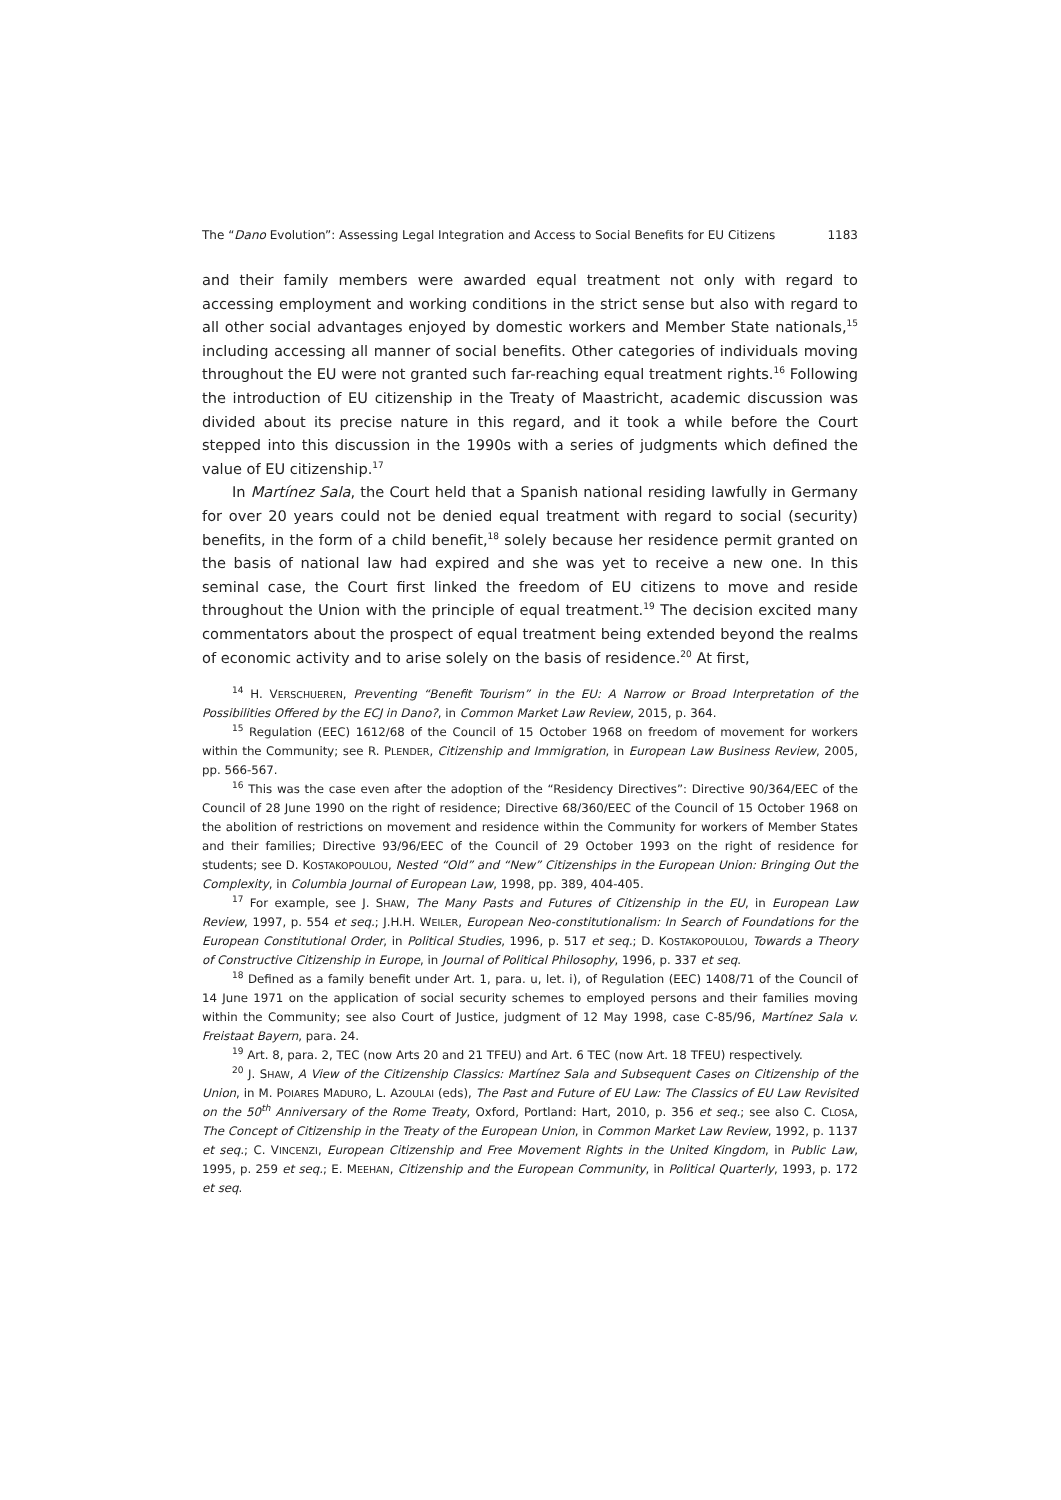The “Dano Evolution”: Assessing Legal Integration and Access to Social Benefits for EU Citizens 1183
and their family members were awarded equal treatment not only with regard to accessing employment and working conditions in the strict sense but also with regard to all other social advantages enjoyed by domestic workers and Member State nationals,<sup>15</sup> including accessing all manner of social benefits. Other categories of individuals moving throughout the EU were not granted such far-reaching equal treatment rights.<sup>16</sup> Following the introduction of EU citizenship in the Treaty of Maastricht, academic discussion was divided about its precise nature in this regard, and it took a while before the Court stepped into this discussion in the 1990s with a series of judgments which defined the value of EU citizenship.<sup>17</sup>
In Martínez Sala, the Court held that a Spanish national residing lawfully in Germany for over 20 years could not be denied equal treatment with regard to social (security) benefits, in the form of a child benefit,<sup>18</sup> solely because her residence permit granted on the basis of national law had expired and she was yet to receive a new one. In this seminal case, the Court first linked the freedom of EU citizens to move and reside throughout the Union with the principle of equal treatment.<sup>19</sup> The decision excited many commentators about the prospect of equal treatment being extended beyond the realms of economic activity and to arise solely on the basis of residence.<sup>20</sup> At first,
<sup>14</sup> H. VERSCHUEREN, Preventing “Benefit Tourism” in the EU: A Narrow or Broad Interpretation of the Possibilities Offered by the ECJ in Dano?, in Common Market Law Review, 2015, p. 364.
<sup>15</sup> Regulation (EEC) 1612/68 of the Council of 15 October 1968 on freedom of movement for workers within the Community; see R. PLENDER, Citizenship and Immigration, in European Law Business Review, 2005, pp. 566-567.
<sup>16</sup> This was the case even after the adoption of the “Residency Directives”: Directive 90/364/EEC of the Council of 28 June 1990 on the right of residence; Directive 68/360/EEC of the Council of 15 October 1968 on the abolition of restrictions on movement and residence within the Community for workers of Member States and their families; Directive 93/96/EEC of the Council of 29 October 1993 on the right of residence for students; see D. KOSTAKOPOULOU, Nested “Old” and “New” Citizenships in the European Union: Bringing Out the Complexity, in Columbia Journal of European Law, 1998, pp. 389, 404-405.
<sup>17</sup> For example, see J. SHAW, The Many Pasts and Futures of Citizenship in the EU, in European Law Review, 1997, p. 554 et seq.; J.H.H. WEILER, European Neo-constitutionalism: In Search of Foundations for the European Constitutional Order, in Political Studies, 1996, p. 517 et seq.; D. KOSTAKOPOULOU, Towards a Theory of Constructive Citizenship in Europe, in Journal of Political Philosophy, 1996, p. 337 et seq.
<sup>18</sup> Defined as a family benefit under Art. 1, para. u, let. i), of Regulation (EEC) 1408/71 of the Council of 14 June 1971 on the application of social security schemes to employed persons and their families moving within the Community; see also Court of Justice, judgment of 12 May 1998, case C-85/96, Martínez Sala v. Freistaat Bayern, para. 24.
<sup>19</sup> Art. 8, para. 2, TEC (now Arts 20 and 21 TFEU) and Art. 6 TEC (now Art. 18 TFEU) respectively.
<sup>20</sup> J. SHAW, A View of the Citizenship Classics: Martínez Sala and Subsequent Cases on Citizenship of the Union, in M. POIARES MADURO, L. AZOULAI (eds), The Past and Future of EU Law: The Classics of EU Law Revisited on the 50<sup>th</sup> Anniversary of the Rome Treaty, Oxford, Portland: Hart, 2010, p. 356 et seq.; see also C. CLOSA, The Concept of Citizenship in the Treaty of the European Union, in Common Market Law Review, 1992, p. 1137 et seq.; C. VINCENZI, European Citizenship and Free Movement Rights in the United Kingdom, in Public Law, 1995, p. 259 et seq.; E. MEEHAN, Citizenship and the European Community, in Political Quarterly, 1993, p. 172 et seq.